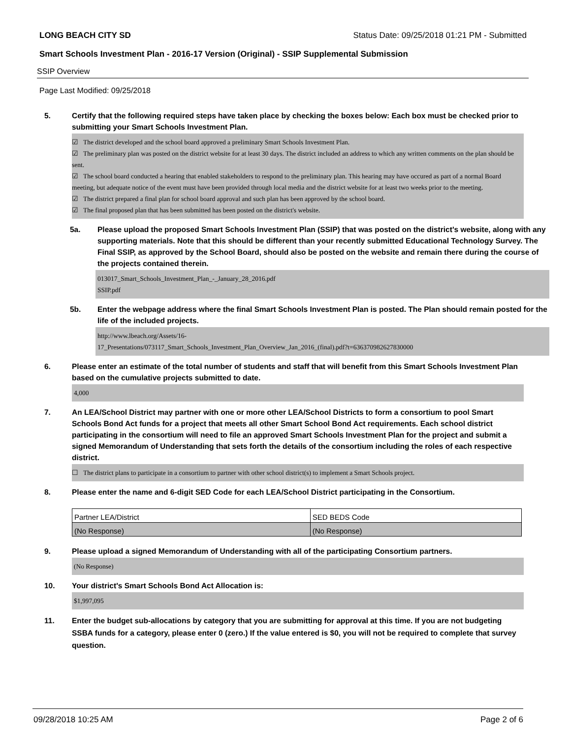LONG BEACH CITY SD Status Date: 09/25/2018 01:21 PM - Submitted
Smart Schools Investment Plan - 2016-17 Version (Original) - SSIP Supplemental Submission
SSIP Overview
Page Last Modified: 09/25/2018
5. Certify that the following required steps have taken place by checking the boxes below: Each box must be checked prior to submitting your Smart Schools Investment Plan.
☑ The district developed and the school board approved a preliminary Smart Schools Investment Plan.
☑ The preliminary plan was posted on the district website for at least 30 days. The district included an address to which any written comments on the plan should be sent.
☑ The school board conducted a hearing that enabled stakeholders to respond to the preliminary plan. This hearing may have occured as part of a normal Board meeting, but adequate notice of the event must have been provided through local media and the district website for at least two weeks prior to the meeting.
☑ The district prepared a final plan for school board approval and such plan has been approved by the school board.
☑ The final proposed plan that has been submitted has been posted on the district's website.
5a. Please upload the proposed Smart Schools Investment Plan (SSIP) that was posted on the district's website, along with any supporting materials. Note that this should be different than your recently submitted Educational Technology Survey. The Final SSIP, as approved by the School Board, should also be posted on the website and remain there during the course of the projects contained therein.
013017_Smart_Schools_Investment_Plan_-_January_28_2016.pdf
SSIP.pdf
5b. Enter the webpage address where the final Smart Schools Investment Plan is posted. The Plan should remain posted for the life of the included projects.
http://www.lbeach.org/Assets/16-
17_Presentations/073117_Smart_Schools_Investment_Plan_Overview_Jan_2016_(final).pdf?t=636370982627830000
6. Please enter an estimate of the total number of students and staff that will benefit from this Smart Schools Investment Plan based on the cumulative projects submitted to date.
4,000
7. An LEA/School District may partner with one or more other LEA/School Districts to form a consortium to pool Smart Schools Bond Act funds for a project that meets all other Smart School Bond Act requirements. Each school district participating in the consortium will need to file an approved Smart Schools Investment Plan for the project and submit a signed Memorandum of Understanding that sets forth the details of the consortium including the roles of each respective district.
☐ The district plans to participate in a consortium to partner with other school district(s) to implement a Smart Schools project.
8. Please enter the name and 6-digit SED Code for each LEA/School District participating in the Consortium.
| Partner LEA/District | SED BEDS Code |
| (No Response) | (No Response) |
9. Please upload a signed Memorandum of Understanding with all of the participating Consortium partners.
(No Response)
10. Your district's Smart Schools Bond Act Allocation is:
$1,997,095
11. Enter the budget sub-allocations by category that you are submitting for approval at this time. If you are not budgeting SSBA funds for a category, please enter 0 (zero.) If the value entered is $0, you will not be required to complete that survey question.
09/28/2018 10:25 AM Page 2 of 6